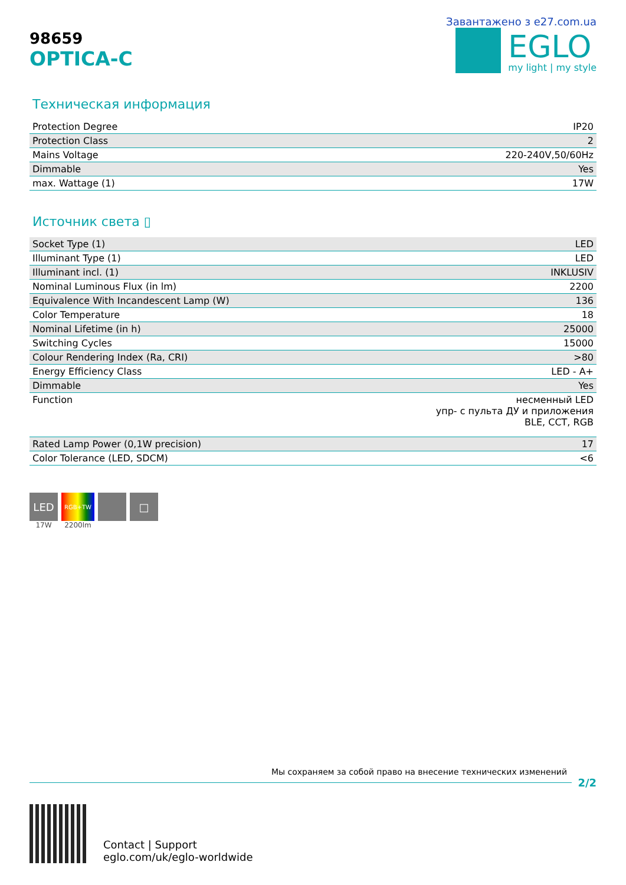98659
OPTICA-C
Завантажено з e27.com.ua
EGLO
my light | my style
Техническая информация
| Protection Degree | IP20 |
| Protection Class | 2 |
| Mains Voltage | 220-240V,50/60Hz |
| Dimmable | Yes |
| max. Wattage (1) | 17W |
Источник света ▯
| Socket Type (1) | LED |
| Illuminant Type (1) | LED |
| Illuminant incl. (1) | INKLUSIV |
| Nominal Luminous Flux (in lm) | 2200 |
| Equivalence With Incandescent Lamp (W) | 136 |
| Color Temperature | 18 |
| Nominal Lifetime (in h) | 25000 |
| Switching Cycles | 15000 |
| Colour Rendering Index (Ra, CRI) | >80 |
| Energy Efficiency Class | LED - A+ |
| Dimmable | Yes |
| Function | несменный LED упр- с пульта ДУ и приложения BLE, CCT, RGB |
| Rated Lamp Power (0,1W precision) | 17 |
| Color Tolerance (LED, SDCM) | <6 |
LED
17W
RGB+TW
2200lm
□
Мы сохраняем за собой право на внесение технических изменений
2/2
Contact | Support
eglo.com/uk/eglo-worldwide